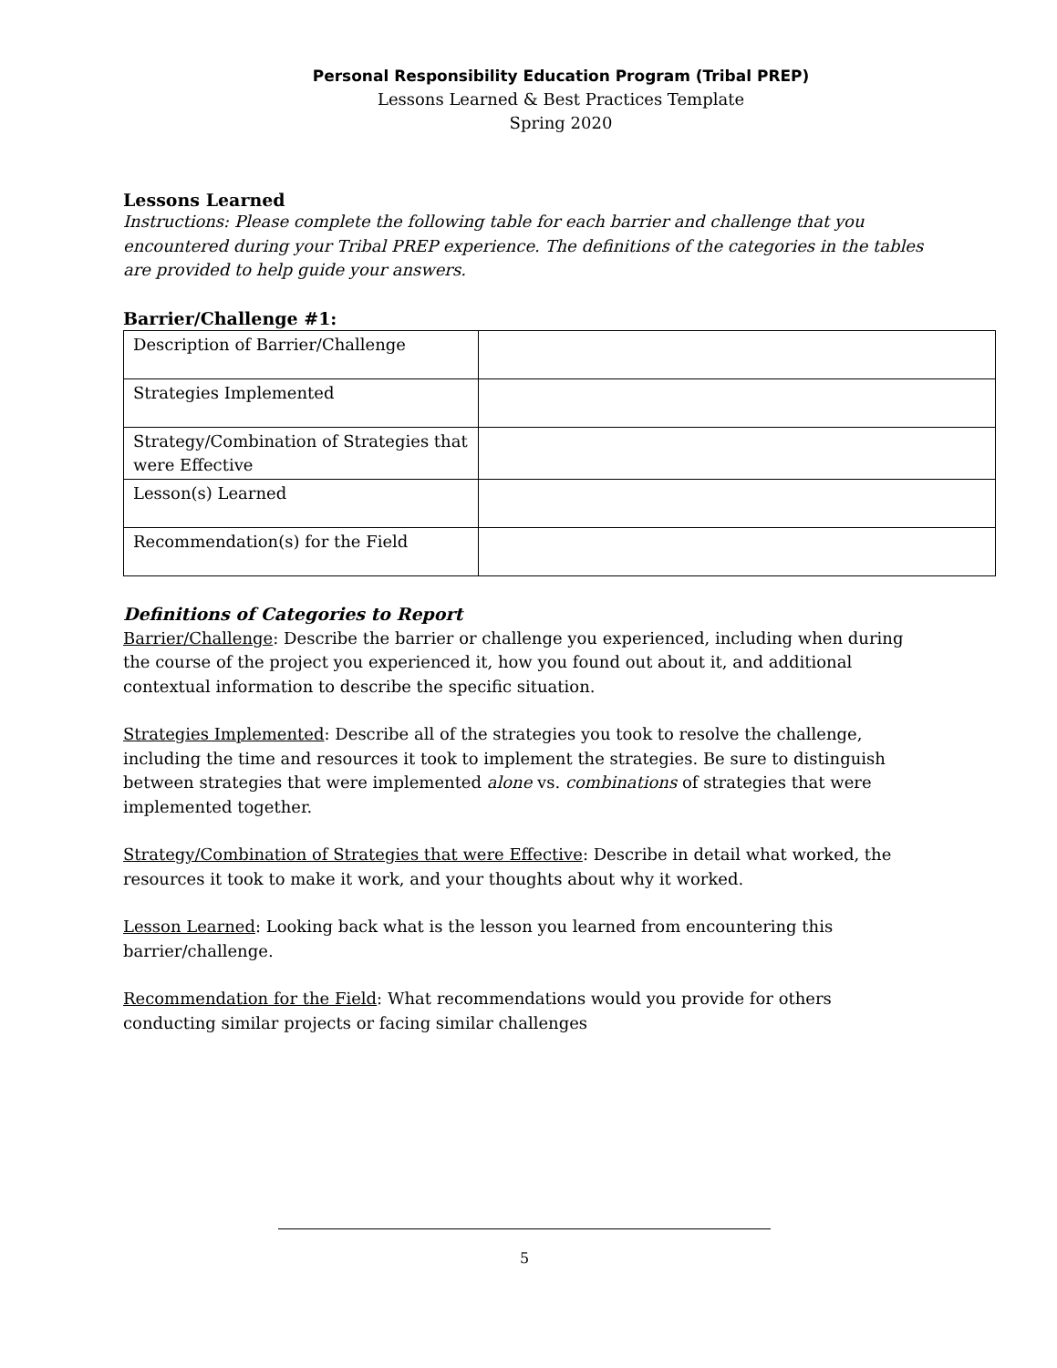Personal Responsibility Education Program (Tribal PREP)
Lessons Learned & Best Practices Template
Spring 2020
Lessons Learned
Instructions: Please complete the following table for each barrier and challenge that you encountered during your Tribal PREP experience. The definitions of the categories in the tables are provided to help guide your answers.
Barrier/Challenge #1:
| Description of Barrier/Challenge | |
| Strategies Implemented | |
| Strategy/Combination of Strategies that were Effective | |
| Lesson(s) Learned | |
| Recommendation(s) for the Field | |
Definitions of Categories to Report
Barrier/Challenge: Describe the barrier or challenge you experienced, including when during the course of the project you experienced it, how you found out about it, and additional contextual information to describe the specific situation.
Strategies Implemented: Describe all of the strategies you took to resolve the challenge, including the time and resources it took to implement the strategies. Be sure to distinguish between strategies that were implemented alone vs. combinations of strategies that were implemented together.
Strategy/Combination of Strategies that were Effective: Describe in detail what worked, the resources it took to make it work, and your thoughts about why it worked.
Lesson Learned: Looking back what is the lesson you learned from encountering this barrier/challenge.
Recommendation for the Field: What recommendations would you provide for others conducting similar projects or facing similar challenges
5